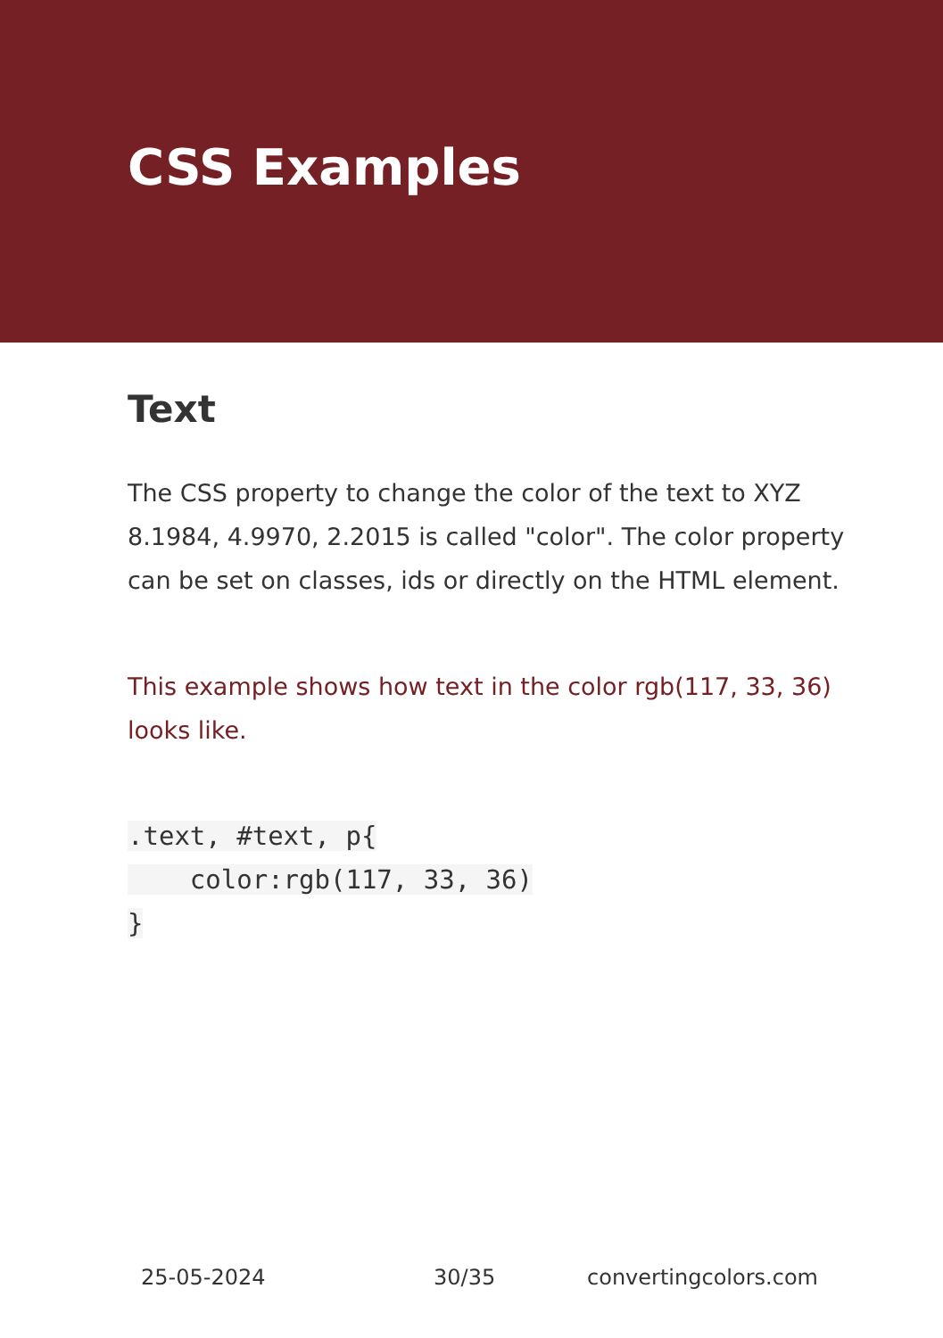CSS Examples
Text
The CSS property to change the color of the text to XYZ 8.1984, 4.9970, 2.2015 is called "color". The color property can be set on classes, ids or directly on the HTML element.
This example shows how text in the color rgb(117, 33, 36) looks like.
.text, #text, p{
    color:rgb(117, 33, 36)
}
25-05-2024 30/35 convertingcolors.com